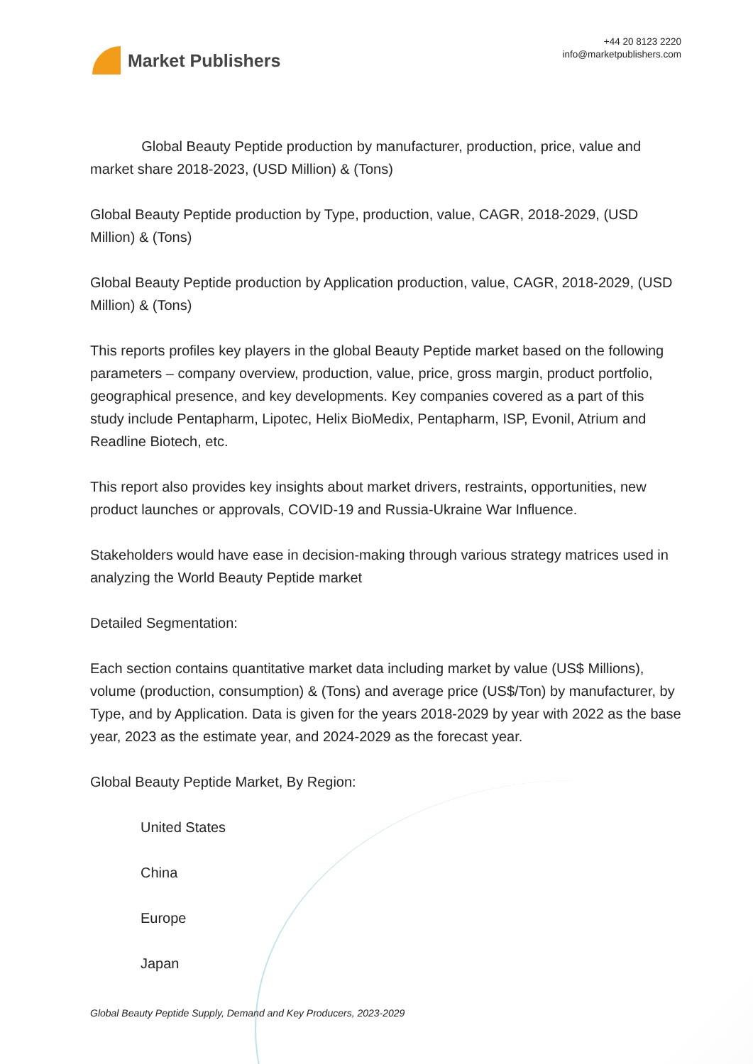Market Publishers
+44 20 8123 2220
info@marketpublishers.com
Global Beauty Peptide production by manufacturer, production, price, value and market share 2018-2023, (USD Million) & (Tons)
Global Beauty Peptide production by Type, production, value, CAGR, 2018-2029, (USD Million) & (Tons)
Global Beauty Peptide production by Application production, value, CAGR, 2018-2029, (USD Million) & (Tons)
This reports profiles key players in the global Beauty Peptide market based on the following parameters – company overview, production, value, price, gross margin, product portfolio, geographical presence, and key developments. Key companies covered as a part of this study include Pentapharm, Lipotec, Helix BioMedix, Pentapharm, ISP, Evonil, Atrium and Readline Biotech, etc.
This report also provides key insights about market drivers, restraints, opportunities, new product launches or approvals, COVID-19 and Russia-Ukraine War Influence.
Stakeholders would have ease in decision-making through various strategy matrices used in analyzing the World Beauty Peptide market
Detailed Segmentation:
Each section contains quantitative market data including market by value (US$ Millions), volume (production, consumption) & (Tons) and average price (US$/Ton) by manufacturer, by Type, and by Application. Data is given for the years 2018-2029 by year with 2022 as the base year, 2023 as the estimate year, and 2024-2029 as the forecast year.
Global Beauty Peptide Market, By Region:
United States
China
Europe
Japan
Global Beauty Peptide Supply, Demand and Key Producers, 2023-2029